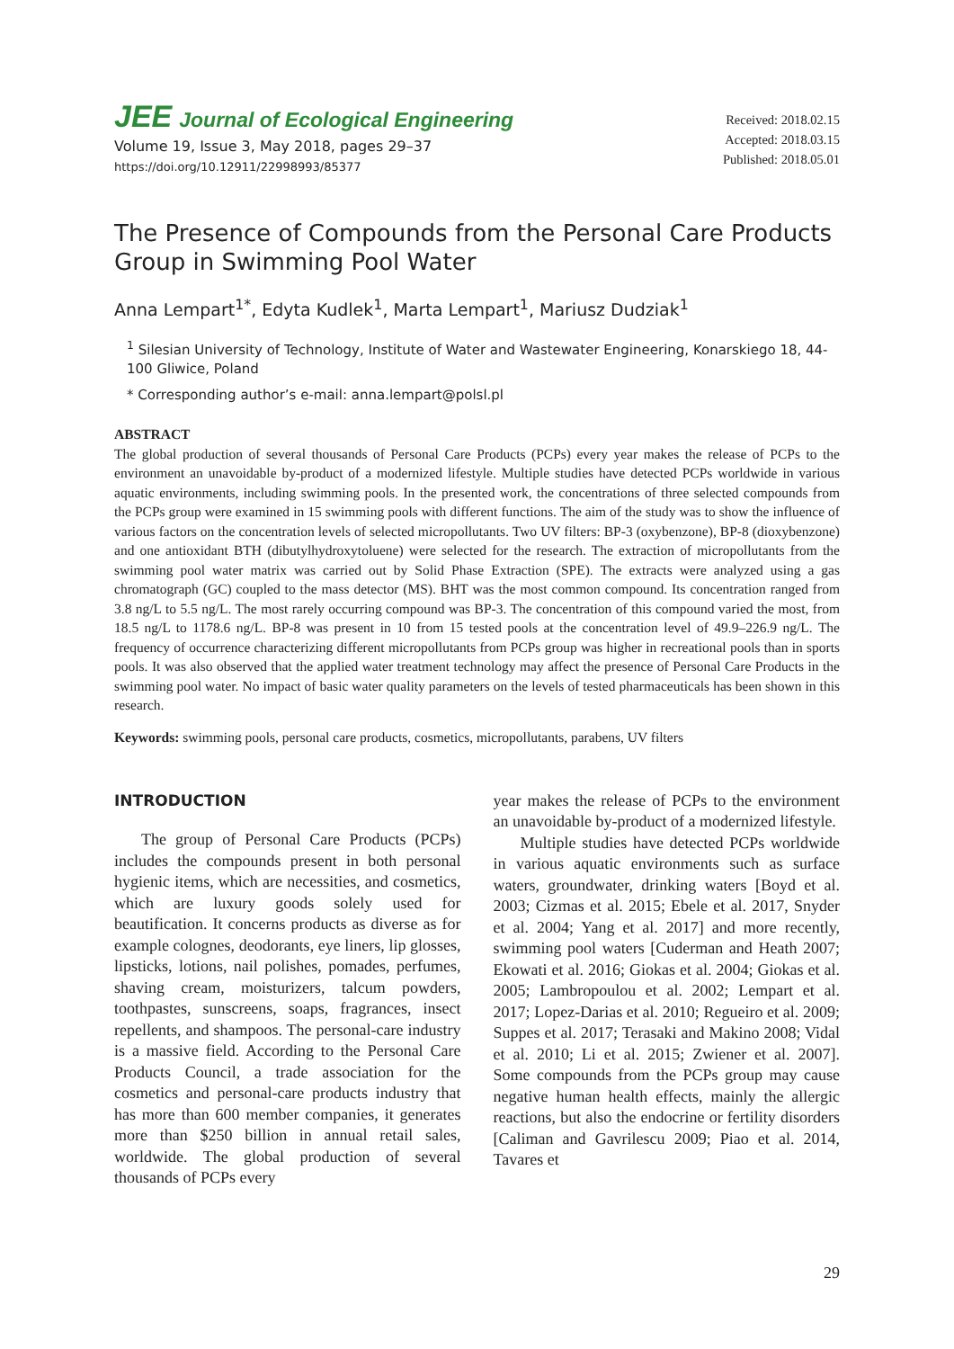JEE Journal of Ecological Engineering
Volume 19, Issue 3, May 2018, pages 29–37
https://doi.org/10.12911/22998993/85377
Received: 2018.02.15
Accepted: 2018.03.15
Published: 2018.05.01
The Presence of Compounds from the Personal Care Products Group in Swimming Pool Water
Anna Lempart<sup>1*</sup>, Edyta Kudlek<sup>1</sup>, Marta Lempart<sup>1</sup>, Mariusz Dudziak<sup>1</sup>
<sup>1</sup> Silesian University of Technology, Institute of Water and Wastewater Engineering, Konarskiego 18, 44-100 Gliwice, Poland
* Corresponding author’s e-mail: anna.lempart@polsl.pl
ABSTRACT
The global production of several thousands of Personal Care Products (PCPs) every year makes the release of PCPs to the environment an unavoidable by-product of a modernized lifestyle. Multiple studies have detected PCPs worldwide in various aquatic environments, including swimming pools. In the presented work, the concentrations of three selected compounds from the PCPs group were examined in 15 swimming pools with different functions. The aim of the study was to show the influence of various factors on the concentration levels of selected micropollutants. Two UV filters: BP-3 (oxybenzone), BP-8 (dioxybenzone) and one antioxidant BTH (dibutylhydroxytoluene) were selected for the research. The extraction of micropollutants from the swimming pool water matrix was carried out by Solid Phase Extraction (SPE). The extracts were analyzed using a gas chromatograph (GC) coupled to the mass detector (MS). BHT was the most common compound. Its concentration ranged from 3.8 ng/L to 5.5 ng/L. The most rarely occurring compound was BP-3. The concentration of this compound varied the most, from 18.5 ng/L to 1178.6 ng/L. BP-8 was present in 10 from 15 tested pools at the concentration level of 49.9–226.9 ng/L. The frequency of occurrence characterizing different micropollutants from PCPs group was higher in recreational pools than in sports pools. It was also observed that the applied water treatment technology may affect the presence of Personal Care Products in the swimming pool water. No impact of basic water quality parameters on the levels of tested pharmaceuticals has been shown in this research.
Keywords: swimming pools, personal care products, cosmetics, micropollutants, parabens, UV filters
INTRODUCTION
The group of Personal Care Products (PCPs) includes the compounds present in both personal hygienic items, which are necessities, and cosmetics, which are luxury goods solely used for beautification. It concerns products as diverse as for example colognes, deodorants, eye liners, lip glosses, lipsticks, lotions, nail polishes, pomades, perfumes, shaving cream, moisturizers, talcum powders, toothpastes, sunscreens, soaps, fragrances, insect repellents, and shampoos. The personal-care industry is a massive field. According to the Personal Care Products Council, a trade association for the cosmetics and personal-care products industry that has more than 600 member companies, it generates more than $250 billion in annual retail sales, worldwide. The global production of several thousands of PCPs every
year makes the release of PCPs to the environment an unavoidable by-product of a modernized lifestyle.
Multiple studies have detected PCPs worldwide in various aquatic environments such as surface waters, groundwater, drinking waters [Boyd et al. 2003; Cizmas et al. 2015; Ebele et al. 2017, Snyder et al. 2004; Yang et al. 2017] and more recently, swimming pool waters [Cuderman and Heath 2007; Ekowati et al. 2016; Giokas et al. 2004; Giokas et al. 2005; Lambropoulou et al. 2002; Lempart et al. 2017; Lopez-Darias et al. 2010; Regueiro et al. 2009; Suppes et al. 2017; Terasaki and Makino 2008; Vidal et al. 2010; Li et al. 2015; Zwiener et al. 2007]. Some compounds from the PCPs group may cause negative human health effects, mainly the allergic reactions, but also the endocrine or fertility disorders [Caliman and Gavrilescu 2009; Piao et al. 2014, Tavares et
29